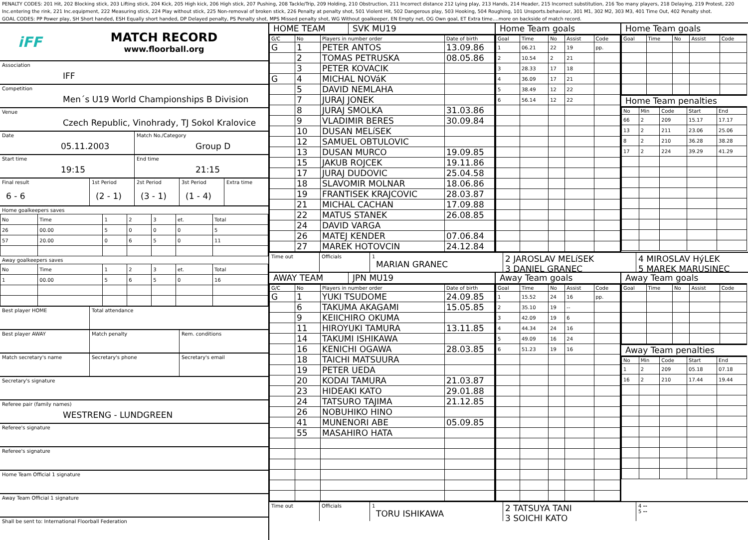PENALTY CODES: 201 Hit, 202 Blocking stick, 203 Lifting stick, 204 Kick, 205 High kick, 206 High stick, 207 Pushing, 208 Tackle/Trip, 209 Holding, 210 Obstruction, 211 Incorrect distance 212 Lying play, 213 Hands, 214 Header, 215 Incorrect substitution, 216 Too many players, 218 Delaying, 219 Protest, 220 Inc.entering the rink, 221 Inc.equipment, 222 Measuring stick, 224 Play without stick, 225 Non-removal of broken stick, 226 Penalty at penalty shot, 501 Violent Hit, 502 Dangerous play, 503 Hooking, 504 Roughing, 101 Unsports.behaviour, 301 M1, 302 M2, 303 M3, 401 Time Out, 402 Penalty shot.
GOAL CODES: PP Power play, SH Short handed, ESH Equally short handed, DP Delayed penalty, PS Penalty shot, MPS Missed penalty shot, WG Without goalkeeper, EN Empty net, OG Own goal, ET Extra time....more on backside of match record.
iFF
MATCH RECORD
www.floorball.org
Association
IFF
Competition
Men´s U19 World Championships B Division
Venue
Czech Republic, Vinohrady, TJ Sokol Kralovice
Date
05.11.2003
Match No./Category
Group D
Start time
19:15
End time
21:15
Final result
6 - 6
1st Period
(2 - 1)
2st Period
(3 - 1)
3st Period
(1 - 4)
Extra time
Home goalkeepers saves
| No | Time | 1 | 2 | 3 | et. | Total |
| 26 | 00.00 | 5 | 0 | 0 | 0 | 5 |
| 57 | 20.00 | 0 | 6 | 5 | 0 | 11 |
Away goalkeepers saves
| No | Time | 1 | 2 | 3 | et. | Total |
| 1 | 00.00 | 5 | 6 | 5 | 0 | 16 |
Best player HOME Total attendance
Best player AWAY Match penalty Rem. conditions
Match secretary's name Secretary's phone Secretary's email
Secretary's signature
Referee pair (family names)
WESTRENG - LUNDGREEN
Referee's signature
Referee's signature
Home Team Official 1 signature
Away Team Official 1 signature
Shall be sent to: International Floorball Federation
HOME TEAM SVK MU19
| G/C | No | Players in number order | Date of birth |
| --- | --- | --- | --- |
| G | 1 | PETER ANTOS | 13.09.86 |
| | 2 | TOMAS PETRUSKA | 08.05.86 |
| | 3 | PETER KOVACIK | |
| G | 4 | MICHAL NOVáK | |
| | 5 | DAVID NEMLAHA | |
| | 7 | JURAJ JONEK | |
| | 8 | JURAJ SMOLKA | 31.03.86 |
| | 9 | VLADIMIR BERES | 30.09.84 |
| | 10 | DUSAN MELíSEK | |
| | 12 | SAMUEL OBTULOVIC | |
| | 13 | DUSAN MURCO | 19.09.85 |
| | 15 | JAKUB ROJCEK | 19.11.86 |
| | 17 | JURAJ DUDOVIC | 25.04.58 |
| | 18 | SLAVOMIR MOLNAR | 18.06.86 |
| | 19 | FRANTISEK KRAJCOVIC | 28.03.87 |
| | 21 | MICHAL CACHAN | 17.09.88 |
| | 22 | MATUS STANEK | 26.08.85 |
| | 24 | DAVID VARGA | |
| | 26 | MATEJ KENDER | 07.06.84 |
| | 27 | MAREK HOTOVCIN | 24.12.84 |
Home Team goals
| Goal | Time | No | Assist | Code |
| --- | --- | --- | --- | --- |
| 1 | 06.21 | 22 | 19 | pp. |
| 2 | 10.54 | 2 | 21 | |
| 3 | 28.33 | 17 | 18 | |
| 4 | 36.09 | 17 | 21 | |
| 5 | 38.49 | 12 | 22 | |
| 6 | 56.14 | 12 | 22 | |
Home Team goals
| Goal | Time | No | Assist | Code |
| --- | --- | --- | --- | --- |
Home Team penalties
| No | Min | Code | Start | End |
| --- | --- | --- | --- | --- |
| 66 | 2 | 209 | 15.17 | 17.17 |
| 13 | 2 | 211 | 23.06 | 25.06 |
| 8 | 2 | 210 | 36.28 | 38.28 |
| 17 | 2 | 224 | 39.29 | 41.29 |
Time out Officials 1
MARIAN GRANEC
2 JAROSLAV MELíSEK
3 DANIEL GRANEC
4 MIROSLAV HýLEK
5 MAREK MARUSINEC
AWAY TEAM JPN MU19
| G/C | No | Players in number order | Date of birth |
| --- | --- | --- | --- |
| G | 1 | YUKI TSUDOME | 24.09.85 |
| | 6 | TAKUMA AKAGAMI | 15.05.85 |
| | 9 | KEIICHIRO OKUMA | |
| | 11 | HIROYUKI TAMURA | 13.11.85 |
| | 14 | TAKUMI ISHIKAWA | |
| | 16 | KENICHI OGAWA | 28.03.85 |
| | 18 | TAICHI MATSUURA | |
| | 19 | PETER UEDA | |
| | 20 | KODAI TAMURA | 21.03.87 |
| | 23 | HIDEAKI KATO | 29.01.88 |
| | 24 | TATSURO TAJIMA | 21.12.85 |
| | 26 | NOBUHIKO HINO | |
| | 41 | MUNENORI ABE | 05.09.85 |
| | 55 | MASAHIRO HATA | |
Away Team goals
| Goal | Time | No | Assist | Code |
| --- | --- | --- | --- | --- |
| 1 | 15.52 | 24 | 16 | pp. |
| 2 | 35.10 | 19 | -- | |
| 3 | 42.09 | 19 | 6 | |
| 4 | 44.34 | 24 | 16 | |
| 5 | 49.09 | 16 | 24 | |
| 6 | 51.23 | 19 | 16 | |
Away Team goals
| Goal | Time | No | Assist | Code |
| --- | --- | --- | --- | --- |
Away Team penalties
| No | Min | Code | Start | End |
| --- | --- | --- | --- | --- |
| 1 | 2 | 209 | 05.18 | 07.18 |
| 16 | 2 | 210 | 17.44 | 19.44 |
Time out Officials 1
TORU ISHIKAWA
2 TATSUYA TANI
3 SOICHI KATO
4 --
5 --